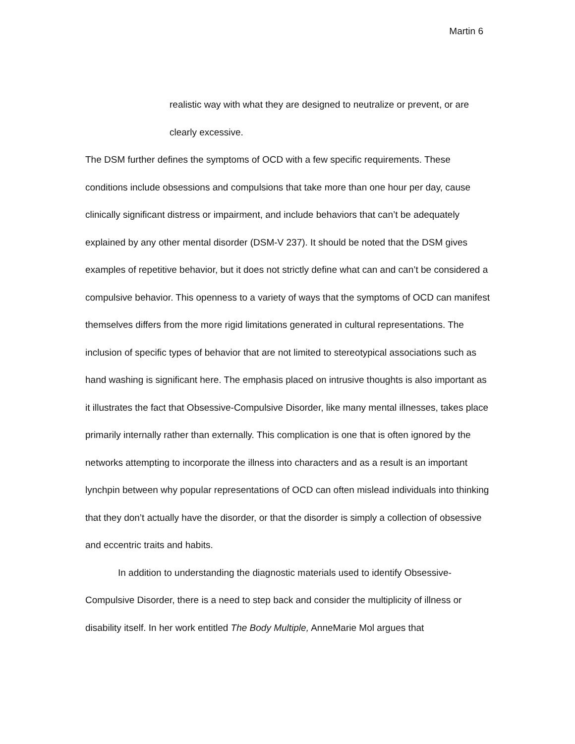Martin 6
realistic way with what they are designed to neutralize or prevent, or are clearly excessive.
The DSM further defines the symptoms of OCD with a few specific requirements. These conditions include obsessions and compulsions that take more than one hour per day, cause clinically significant distress or impairment, and include behaviors that can’t be adequately explained by any other mental disorder (DSM-V 237). It should be noted that the DSM gives examples of repetitive behavior, but it does not strictly define what can and can’t be considered a compulsive behavior. This openness to a variety of ways that the symptoms of OCD can manifest themselves differs from the more rigid limitations generated in cultural representations. The inclusion of specific types of behavior that are not limited to stereotypical associations such as hand washing is significant here. The emphasis placed on intrusive thoughts is also important as it illustrates the fact that Obsessive-Compulsive Disorder, like many mental illnesses, takes place primarily internally rather than externally. This complication is one that is often ignored by the networks attempting to incorporate the illness into characters and as a result is an important lynchpin between why popular representations of OCD can often mislead individuals into thinking that they don’t actually have the disorder, or that the disorder is simply a collection of obsessive and eccentric traits and habits.
In addition to understanding the diagnostic materials used to identify Obsessive-Compulsive Disorder, there is a need to step back and consider the multiplicity of illness or disability itself. In her work entitled The Body Multiple, AnneMarie Mol argues that